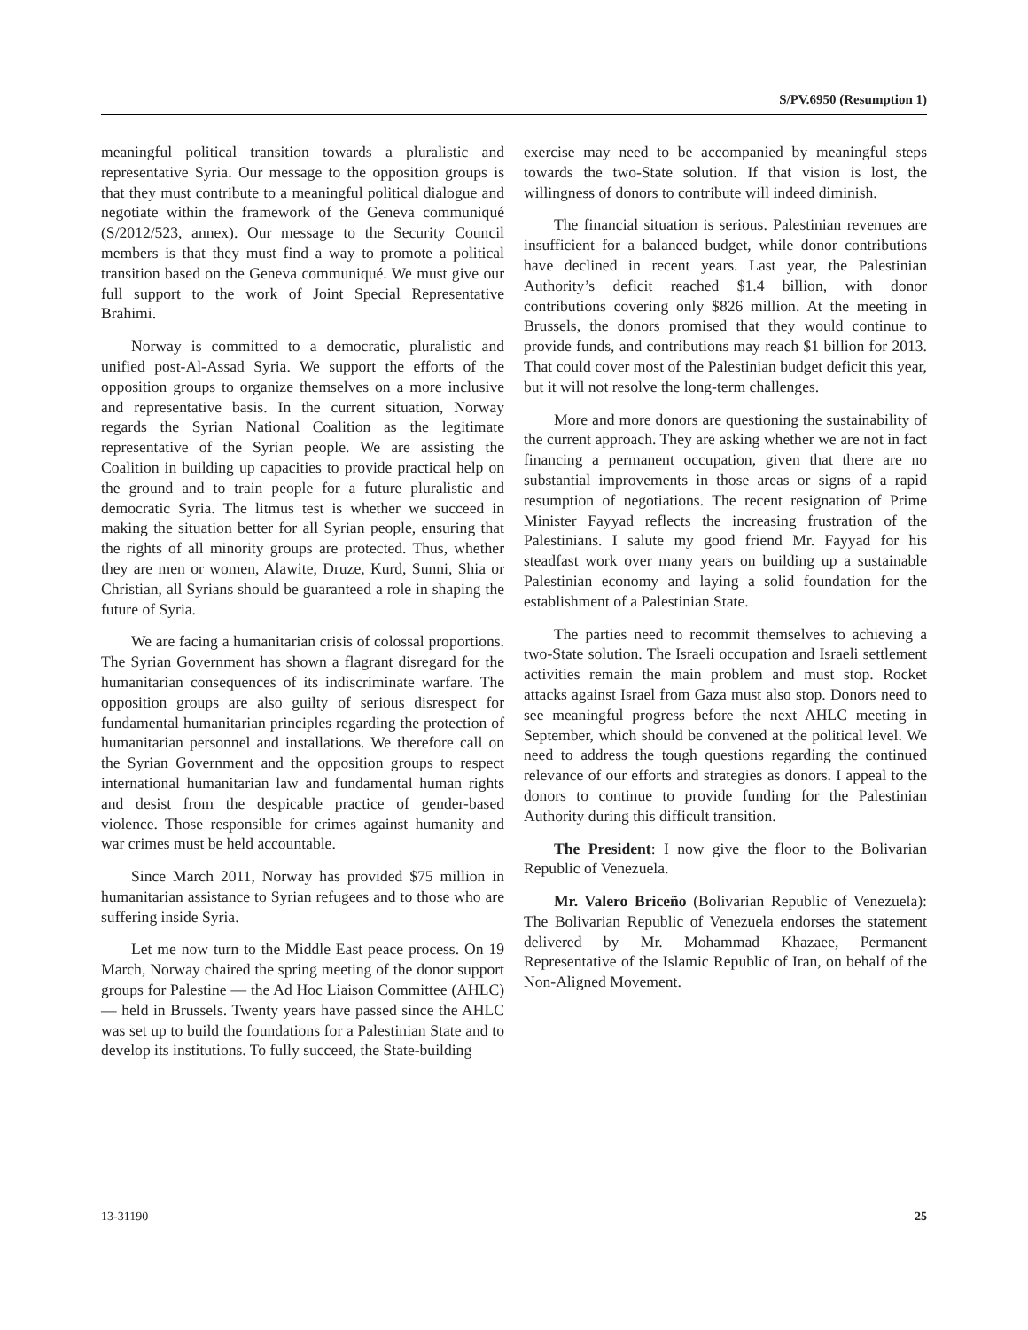S/PV.6950 (Resumption 1)
meaningful political transition towards a pluralistic and representative Syria. Our message to the opposition groups is that they must contribute to a meaningful political dialogue and negotiate within the framework of the Geneva communiqué (S/2012/523, annex). Our message to the Security Council members is that they must find a way to promote a political transition based on the Geneva communiqué. We must give our full support to the work of Joint Special Representative Brahimi.
Norway is committed to a democratic, pluralistic and unified post-Al-Assad Syria. We support the efforts of the opposition groups to organize themselves on a more inclusive and representative basis. In the current situation, Norway regards the Syrian National Coalition as the legitimate representative of the Syrian people. We are assisting the Coalition in building up capacities to provide practical help on the ground and to train people for a future pluralistic and democratic Syria. The litmus test is whether we succeed in making the situation better for all Syrian people, ensuring that the rights of all minority groups are protected. Thus, whether they are men or women, Alawite, Druze, Kurd, Sunni, Shia or Christian, all Syrians should be guaranteed a role in shaping the future of Syria.
We are facing a humanitarian crisis of colossal proportions. The Syrian Government has shown a flagrant disregard for the humanitarian consequences of its indiscriminate warfare. The opposition groups are also guilty of serious disrespect for fundamental humanitarian principles regarding the protection of humanitarian personnel and installations. We therefore call on the Syrian Government and the opposition groups to respect international humanitarian law and fundamental human rights and desist from the despicable practice of gender-based violence. Those responsible for crimes against humanity and war crimes must be held accountable.
Since March 2011, Norway has provided $75 million in humanitarian assistance to Syrian refugees and to those who are suffering inside Syria.
Let me now turn to the Middle East peace process. On 19 March, Norway chaired the spring meeting of the donor support groups for Palestine — the Ad Hoc Liaison Committee (AHLC) — held in Brussels. Twenty years have passed since the AHLC was set up to build the foundations for a Palestinian State and to develop its institutions. To fully succeed, the State-building
exercise may need to be accompanied by meaningful steps towards the two-State solution. If that vision is lost, the willingness of donors to contribute will indeed diminish.
The financial situation is serious. Palestinian revenues are insufficient for a balanced budget, while donor contributions have declined in recent years. Last year, the Palestinian Authority’s deficit reached $1.4 billion, with donor contributions covering only $826 million. At the meeting in Brussels, the donors promised that they would continue to provide funds, and contributions may reach $1 billion for 2013. That could cover most of the Palestinian budget deficit this year, but it will not resolve the long-term challenges.
More and more donors are questioning the sustainability of the current approach. They are asking whether we are not in fact financing a permanent occupation, given that there are no substantial improvements in those areas or signs of a rapid resumption of negotiations. The recent resignation of Prime Minister Fayyad reflects the increasing frustration of the Palestinians. I salute my good friend Mr. Fayyad for his steadfast work over many years on building up a sustainable Palestinian economy and laying a solid foundation for the establishment of a Palestinian State.
The parties need to recommit themselves to achieving a two-State solution. The Israeli occupation and Israeli settlement activities remain the main problem and must stop. Rocket attacks against Israel from Gaza must also stop. Donors need to see meaningful progress before the next AHLC meeting in September, which should be convened at the political level. We need to address the tough questions regarding the continued relevance of our efforts and strategies as donors. I appeal to the donors to continue to provide funding for the Palestinian Authority during this difficult transition.
The President: I now give the floor to the Bolivarian Republic of Venezuela.
Mr. Valero Briceño (Bolivarian Republic of Venezuela): The Bolivarian Republic of Venezuela endorses the statement delivered by Mr. Mohammad Khazaee, Permanent Representative of the Islamic Republic of Iran, on behalf of the Non-Aligned Movement.
13-31190 25